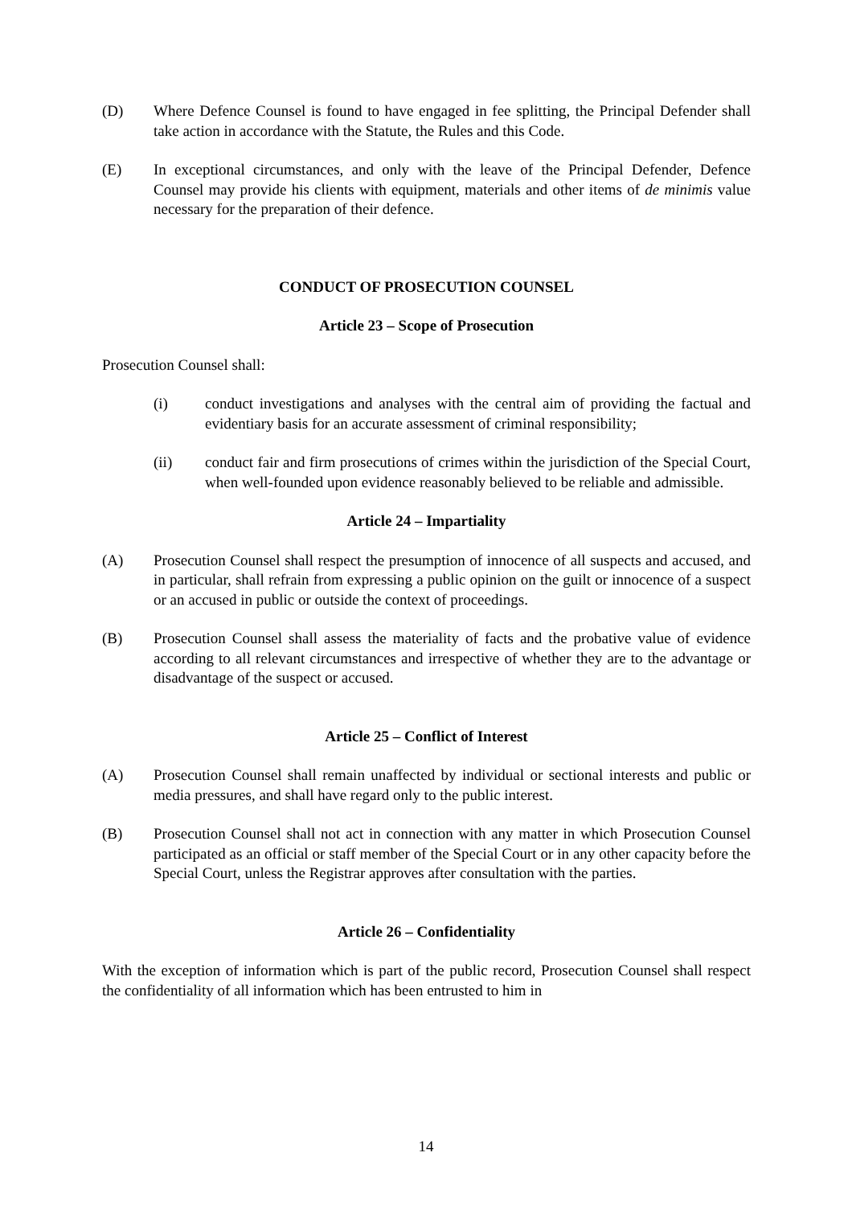(D) Where Defence Counsel is found to have engaged in fee splitting, the Principal Defender shall take action in accordance with the Statute, the Rules and this Code.
(E) In exceptional circumstances, and only with the leave of the Principal Defender, Defence Counsel may provide his clients with equipment, materials and other items of de minimis value necessary for the preparation of their defence.
CONDUCT OF PROSECUTION COUNSEL
Article 23 – Scope of Prosecution
Prosecution Counsel shall:
(i) conduct investigations and analyses with the central aim of providing the factual and evidentiary basis for an accurate assessment of criminal responsibility;
(ii) conduct fair and firm prosecutions of crimes within the jurisdiction of the Special Court, when well-founded upon evidence reasonably believed to be reliable and admissible.
Article 24 – Impartiality
(A) Prosecution Counsel shall respect the presumption of innocence of all suspects and accused, and in particular, shall refrain from expressing a public opinion on the guilt or innocence of a suspect or an accused in public or outside the context of proceedings.
(B) Prosecution Counsel shall assess the materiality of facts and the probative value of evidence according to all relevant circumstances and irrespective of whether they are to the advantage or disadvantage of the suspect or accused.
Article 25 – Conflict of Interest
(A) Prosecution Counsel shall remain unaffected by individual or sectional interests and public or media pressures, and shall have regard only to the public interest.
(B) Prosecution Counsel shall not act in connection with any matter in which Prosecution Counsel participated as an official or staff member of the Special Court or in any other capacity before the Special Court, unless the Registrar approves after consultation with the parties.
Article 26 – Confidentiality
With the exception of information which is part of the public record, Prosecution Counsel shall respect the confidentiality of all information which has been entrusted to him in
14